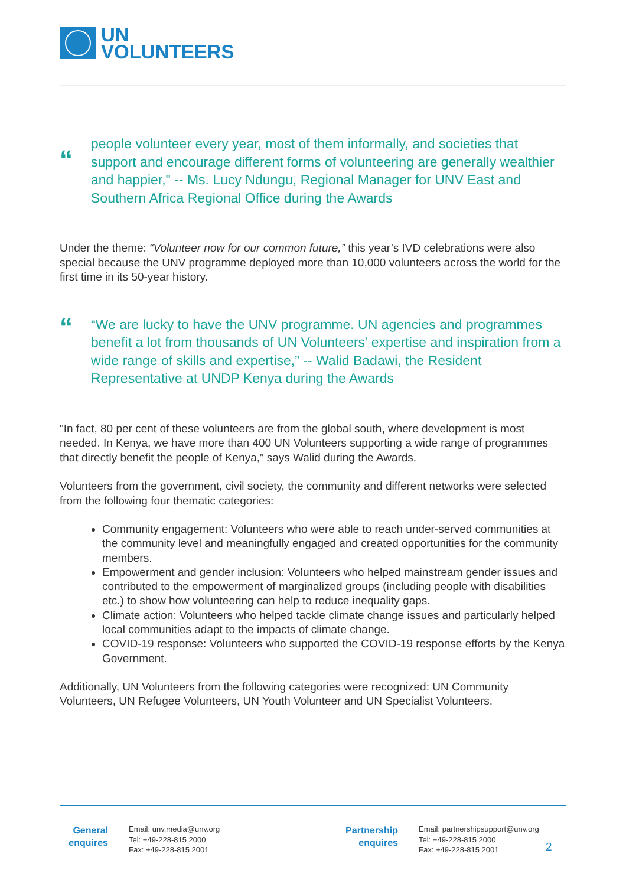UN
VOLUNTEERS
“
people volunteer every year, most of them informally, and societies that support and encourage different forms of volunteering are generally wealthier and happier," -- Ms. Lucy Ndungu, Regional Manager for UNV East and Southern Africa Regional Office during the Awards
Under the theme: “Volunteer now for our common future,” this year’s IVD celebrations were also special because the UNV programme deployed more than 10,000 volunteers across the world for the first time in its 50-year history.
“
“We are lucky to have the UNV programme. UN agencies and programmes benefit a lot from thousands of UN Volunteers’ expertise and inspiration from a wide range of skills and expertise,” -- Walid Badawi, the Resident Representative at UNDP Kenya during the Awards
"In fact, 80 per cent of these volunteers are from the global south, where development is most needed. In Kenya, we have more than 400 UN Volunteers supporting a wide range of programmes that directly benefit the people of Kenya,” says Walid during the Awards.
Volunteers from the government, civil society, the community and different networks were selected from the following four thematic categories:
Community engagement: Volunteers who were able to reach under-served communities at the community level and meaningfully engaged and created opportunities for the community members.
Empowerment and gender inclusion: Volunteers who helped mainstream gender issues and contributed to the empowerment of marginalized groups (including people with disabilities etc.) to show how volunteering can help to reduce inequality gaps.
Climate action: Volunteers who helped tackle climate change issues and particularly helped local communities adapt to the impacts of climate change.
COVID-19 response: Volunteers who supported the COVID-19 response efforts by the Kenya Government.
Additionally, UN Volunteers from the following categories were recognized: UN Community Volunteers, UN Refugee Volunteers, UN Youth Volunteer and UN Specialist Volunteers.
General enquires
Email: unv.media@unv.org
Tel: +49-228-815 2000
Fax: +49-228-815 2001
Partnership enquires
Email: partnershipsupport@unv.org
Tel: +49-228-815 2000
Fax: +49-228-815 2001
2